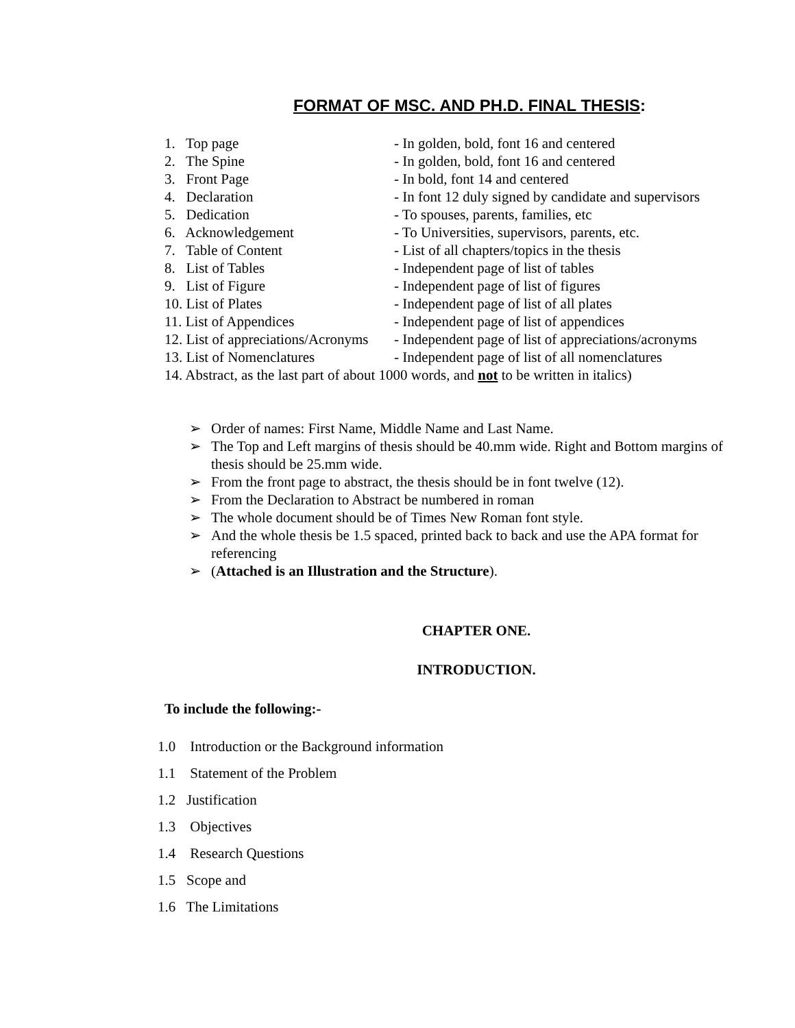FORMAT OF MSC. AND PH.D. FINAL THESIS:
1. Top page - In golden, bold, font 16 and centered
2. The Spine - In golden, bold, font 16 and centered
3. Front Page - In bold, font 14 and centered
4. Declaration - In font 12 duly signed by candidate and supervisors
5. Dedication - To spouses, parents, families, etc
6. Acknowledgement - To Universities, supervisors, parents, etc.
7. Table of Content - List of all chapters/topics in the thesis
8. List of Tables - Independent page of list of tables
9. List of Figure - Independent page of list of figures
10. List of Plates - Independent page of list of all plates
11. List of Appendices - Independent page of list of appendices
12. List of appreciations/Acronyms - Independent page of list of appreciations/acronyms
13. List of Nomenclatures - Independent page of list of all nomenclatures
14. Abstract, as the last part of about 1000 words, and not to be written in italics)
➢ Order of names: First Name, Middle Name and Last Name.
➢ The Top and Left margins of thesis should be 40.mm wide. Right and Bottom margins of thesis should be 25.mm wide.
➢ From the front page to abstract, the thesis should be in font twelve (12).
➢ From the Declaration to Abstract be numbered in roman
➢ The whole document should be of Times New Roman font style.
➢ And the whole thesis be 1.5 spaced, printed back to back and use the APA format for referencing
➢ (Attached is an Illustration and the Structure).
CHAPTER ONE.
INTRODUCTION.
To include the following:-
1.0 Introduction or the Background information
1.1 Statement of the Problem
1.2 Justification
1.3 Objectives
1.4 Research Questions
1.5 Scope and
1.6 The Limitations